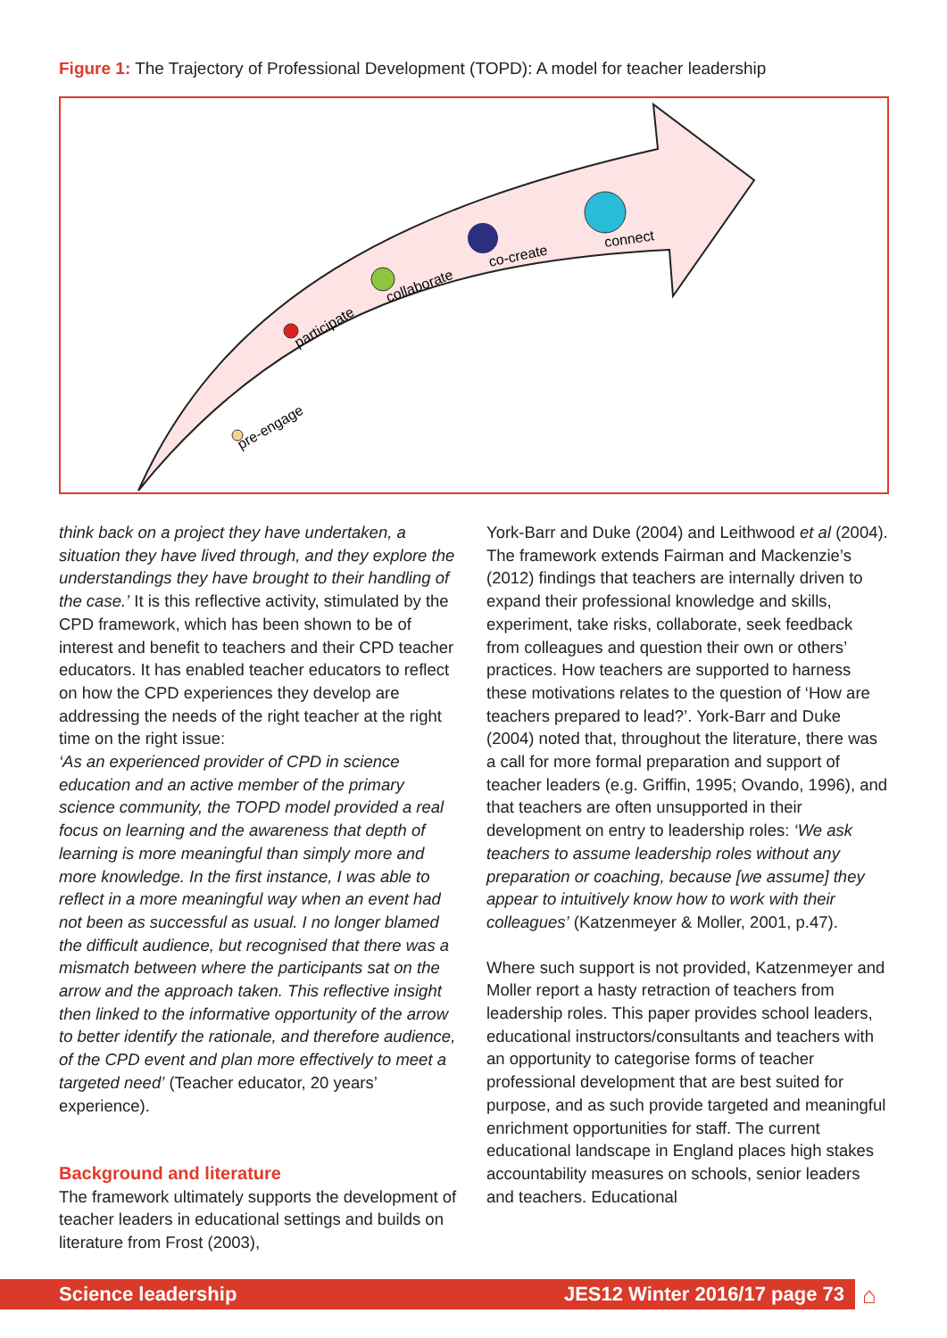Figure 1: The Trajectory of Professional Development (TOPD): A model for teacher leadership
pre-engage
participate
collaborate
co-create
connect
think back on a project they have undertaken, a situation they have lived through, and they explore the understandings they have brought to their handling of the case.’ It is this reflective activity, stimulated by the CPD framework, which has been shown to be of interest and benefit to teachers and their CPD teacher educators. It has enabled teacher educators to reflect on how the CPD experiences they develop are addressing the needs of the right teacher at the right time on the right issue:
‘As an experienced provider of CPD in science education and an active member of the primary science community, the TOPD model provided a real focus on learning and the awareness that depth of learning is more meaningful than simply more and more knowledge. In the first instance, I was able to reflect in a more meaningful way when an event had not been as successful as usual. I no longer blamed the difficult audience, but recognised that there was a mismatch between where the participants sat on the arrow and the approach taken. This reflective insight then linked to the informative opportunity of the arrow to better identify the rationale, and therefore audience, of the CPD event and plan more effectively to meet a targeted need’ (Teacher educator, 20 years’ experience).
Background and literature
The framework ultimately supports the development of teacher leaders in educational settings and builds on literature from Frost (2003),
York-Barr and Duke (2004) and Leithwood et al (2004). The framework extends Fairman and Mackenzie’s (2012) findings that teachers are internally driven to expand their professional knowledge and skills, experiment, take risks, collaborate, seek feedback from colleagues and question their own or others’ practices. How teachers are supported to harness these motivations relates to the question of ‘How are teachers prepared to lead?’. York-Barr and Duke (2004) noted that, throughout the literature, there was a call for more formal preparation and support of teacher leaders (e.g. Griffin, 1995; Ovando, 1996), and that teachers are often unsupported in their development on entry to leadership roles: ‘We ask teachers to assume leadership roles without any preparation or coaching, because [we assume] they appear to intuitively know how to work with their colleagues’ (Katzenmeyer & Moller, 2001, p.47).
Where such support is not provided, Katzenmeyer and Moller report a hasty retraction of teachers from leadership roles. This paper provides school leaders, educational instructors/consultants and teachers with an opportunity to categorise forms of teacher professional development that are best suited for purpose, and as such provide targeted and meaningful enrichment opportunities for staff. The current educational landscape in England places high stakes accountability measures on schools, senior leaders and teachers. Educational
Science leadership JES12 Winter 2016/17 page 73 ⌂